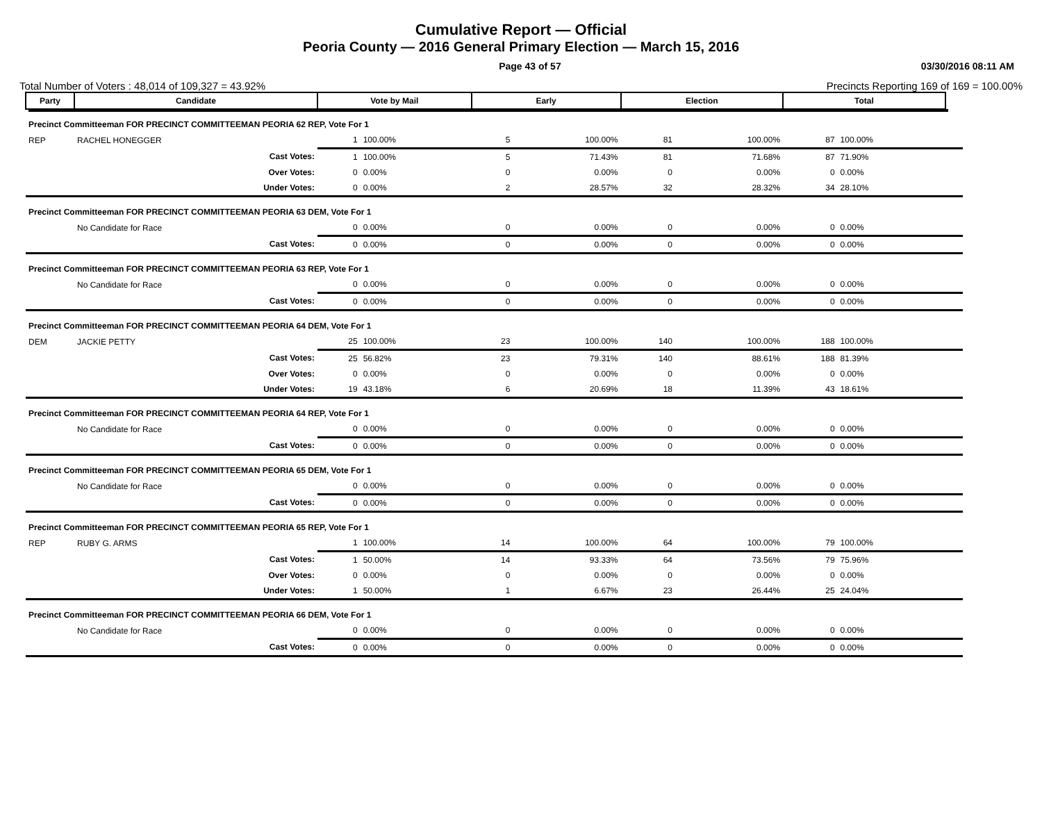Cumulative Report — Official
Peoria County — 2016 General Primary Election — March 15, 2016
Page 43 of 57 03/30/2016 08:11 AM
Total Number of Voters : 48,014 of 109,327 = 43.92% Precincts Reporting 169 of 169 = 100.00%
| Party | Candidate | Vote by Mail | | Early | | Election | | Total | | |
| --- | --- | --- | --- | --- | --- | --- | --- | --- | --- | --- |
| Precinct Committeeman FOR PRECINCT COMMITTEEMAN PEORIA 62 REP, Vote For 1 | | | | | | | | | | |
| REP | RACHEL HONEGGER | 1 | 100.00% | 5 | 100.00% | 81 | 100.00% | 87 | 100.00% | |
| | Cast Votes: | 1 | 100.00% | 5 | 71.43% | 81 | 71.68% | 87 | 71.90% | |
| | Over Votes: | 0 | 0.00% | 0 | 0.00% | 0 | 0.00% | 0 | 0.00% | |
| | Under Votes: | 0 | 0.00% | 2 | 28.57% | 32 | 28.32% | 34 | 28.10% | |
| Precinct Committeeman FOR PRECINCT COMMITTEEMAN PEORIA 63 DEM, Vote For 1 | | | | | | | | | | |
| | No Candidate for Race | 0 | 0.00% | 0 | 0.00% | 0 | 0.00% | 0 | 0.00% | |
| | Cast Votes: | 0 | 0.00% | 0 | 0.00% | 0 | 0.00% | 0 | 0.00% | |
| Precinct Committeeman FOR PRECINCT COMMITTEEMAN PEORIA 63 REP, Vote For 1 | | | | | | | | | | |
| | No Candidate for Race | 0 | 0.00% | 0 | 0.00% | 0 | 0.00% | 0 | 0.00% | |
| | Cast Votes: | 0 | 0.00% | 0 | 0.00% | 0 | 0.00% | 0 | 0.00% | |
| Precinct Committeeman FOR PRECINCT COMMITTEEMAN PEORIA 64 DEM, Vote For 1 | | | | | | | | | | |
| DEM | JACKIE PETTY | 25 | 100.00% | 23 | 100.00% | 140 | 100.00% | 188 | 100.00% | |
| | Cast Votes: | 25 | 56.82% | 23 | 79.31% | 140 | 88.61% | 188 | 81.39% | |
| | Over Votes: | 0 | 0.00% | 0 | 0.00% | 0 | 0.00% | 0 | 0.00% | |
| | Under Votes: | 19 | 43.18% | 6 | 20.69% | 18 | 11.39% | 43 | 18.61% | |
| Precinct Committeeman FOR PRECINCT COMMITTEEMAN PEORIA 64 REP, Vote For 1 | | | | | | | | | | |
| | No Candidate for Race | 0 | 0.00% | 0 | 0.00% | 0 | 0.00% | 0 | 0.00% | |
| | Cast Votes: | 0 | 0.00% | 0 | 0.00% | 0 | 0.00% | 0 | 0.00% | |
| Precinct Committeeman FOR PRECINCT COMMITTEEMAN PEORIA 65 DEM, Vote For 1 | | | | | | | | | | |
| | No Candidate for Race | 0 | 0.00% | 0 | 0.00% | 0 | 0.00% | 0 | 0.00% | |
| | Cast Votes: | 0 | 0.00% | 0 | 0.00% | 0 | 0.00% | 0 | 0.00% | |
| Precinct Committeeman FOR PRECINCT COMMITTEEMAN PEORIA 65 REP, Vote For 1 | | | | | | | | | | |
| REP | RUBY G. ARMS | 1 | 100.00% | 14 | 100.00% | 64 | 100.00% | 79 | 100.00% | |
| | Cast Votes: | 1 | 50.00% | 14 | 93.33% | 64 | 73.56% | 79 | 75.96% | |
| | Over Votes: | 0 | 0.00% | 0 | 0.00% | 0 | 0.00% | 0 | 0.00% | |
| | Under Votes: | 1 | 50.00% | 1 | 6.67% | 23 | 26.44% | 25 | 24.04% | |
| Precinct Committeeman FOR PRECINCT COMMITTEEMAN PEORIA 66 DEM, Vote For 1 | | | | | | | | | | |
| | No Candidate for Race | 0 | 0.00% | 0 | 0.00% | 0 | 0.00% | 0 | 0.00% | |
| | Cast Votes: | 0 | 0.00% | 0 | 0.00% | 0 | 0.00% | 0 | 0.00% | |